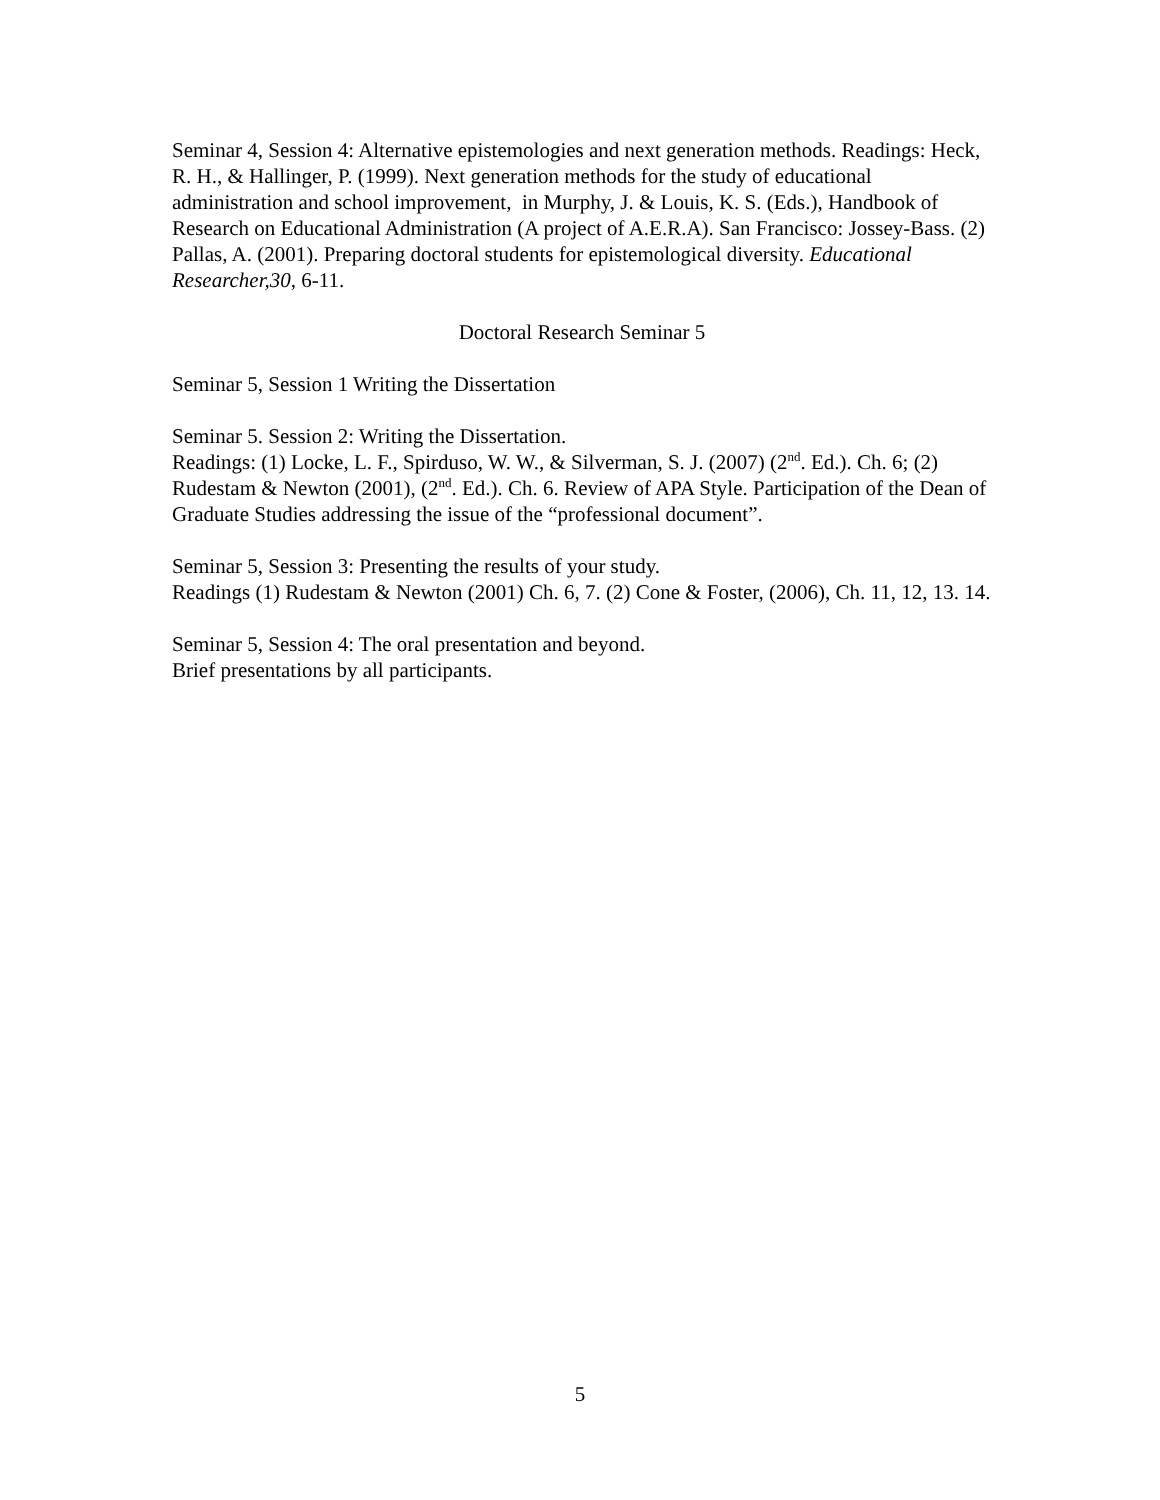Seminar 4, Session 4: Alternative epistemologies and next generation methods. Readings: Heck, R. H., & Hallinger, P. (1999). Next generation methods for the study of educational administration and school improvement, in Murphy, J. & Louis, K. S. (Eds.), Handbook of Research on Educational Administration (A project of A.E.R.A). San Francisco: Jossey-Bass. (2) Pallas, A. (2001). Preparing doctoral students for epistemological diversity. Educational Researcher,30, 6-11.
Doctoral Research Seminar 5
Seminar 5, Session 1 Writing the Dissertation
Seminar 5. Session 2: Writing the Dissertation.
Readings: (1) Locke, L. F., Spirduso, W. W., & Silverman, S. J. (2007) (2<sup>nd</sup>. Ed.). Ch. 6; (2) Rudestam & Newton (2001), (2<sup>nd</sup>. Ed.). Ch. 6. Review of APA Style. Participation of the Dean of Graduate Studies addressing the issue of the “professional document”.
Seminar 5, Session 3: Presenting the results of your study.
Readings (1) Rudestam & Newton (2001) Ch. 6, 7. (2) Cone & Foster, (2006), Ch. 11, 12, 13. 14.
Seminar 5, Session 4: The oral presentation and beyond.
Brief presentations by all participants.
5